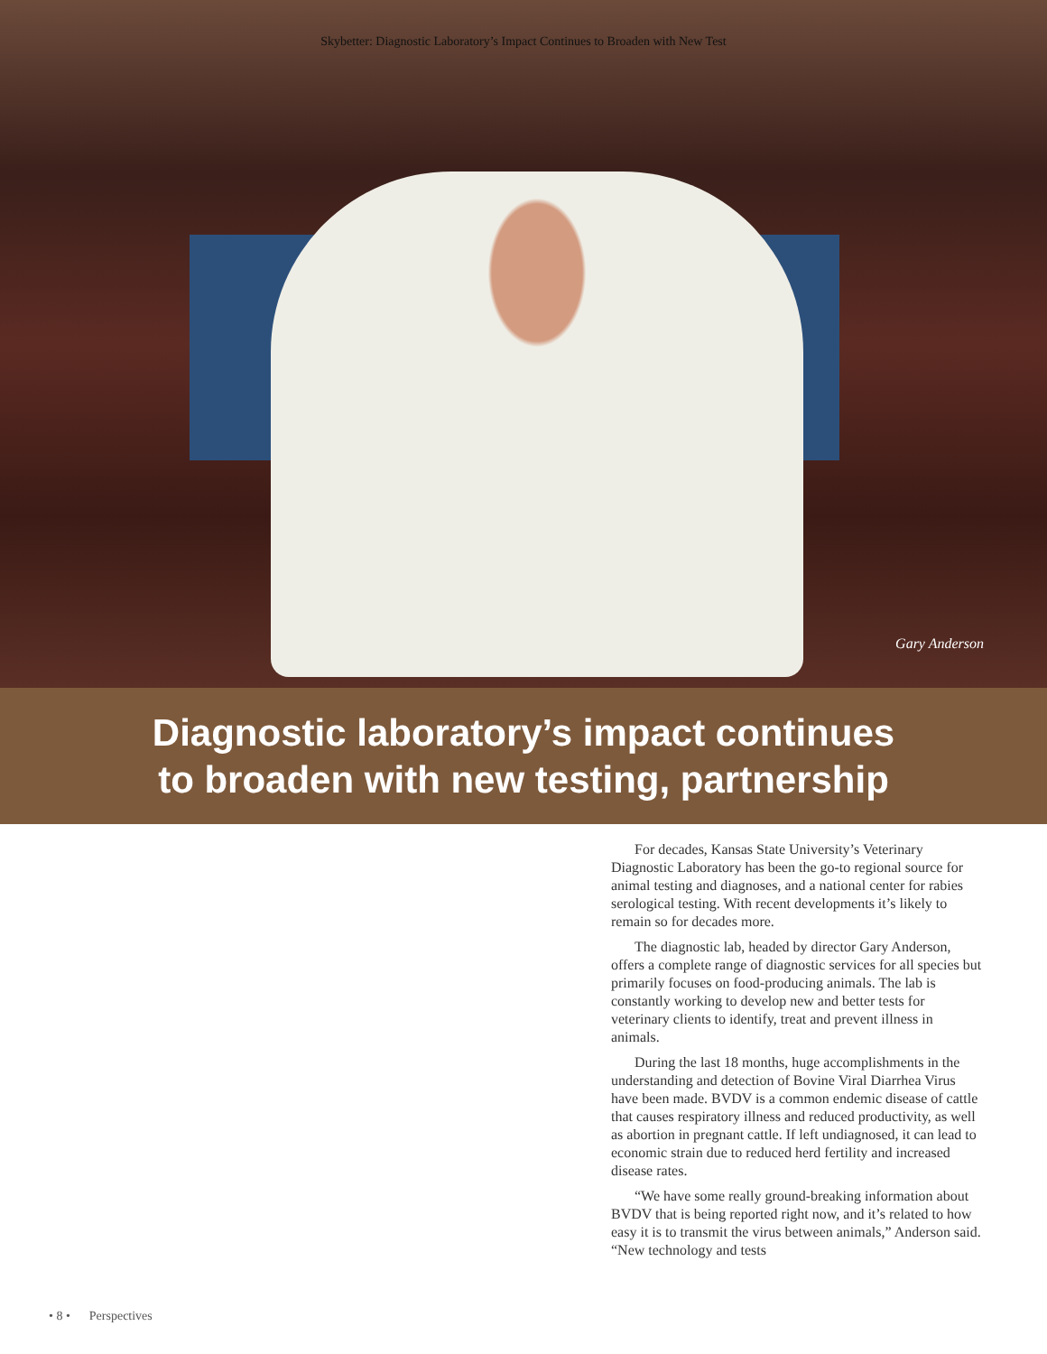Skybetter: Diagnostic Laboratory’s Impact Continues to Broaden with New Test
Gary Anderson
Diagnostic laboratory’s impact continues
to broaden with new testing, partnership
For decades, Kansas State University’s Veterinary Diagnostic Laboratory has been the go-to regional source for animal testing and diagnoses, and a national center for rabies serological testing. With recent developments it’s likely to remain so for decades more.
The diagnostic lab, headed by director Gary Anderson, offers a complete range of diagnostic services for all species but primarily focuses on food-producing animals. The lab is constantly working to develop new and better tests for veterinary clients to identify, treat and prevent illness in animals.
During the last 18 months, huge accomplishments in the understanding and detection of Bovine Viral Diarrhea Virus have been made. BVDV is a common endemic disease of cattle that causes respiratory illness and reduced productivity, as well as abortion in pregnant cattle. If left undiagnosed, it can lead to economic strain due to reduced herd fertility and increased disease rates.
“We have some really ground-breaking information about BVDV that is being reported right now, and it’s related to how easy it is to transmit the virus between animals,” Anderson said. “New technology and tests
• 8 • Perspectives